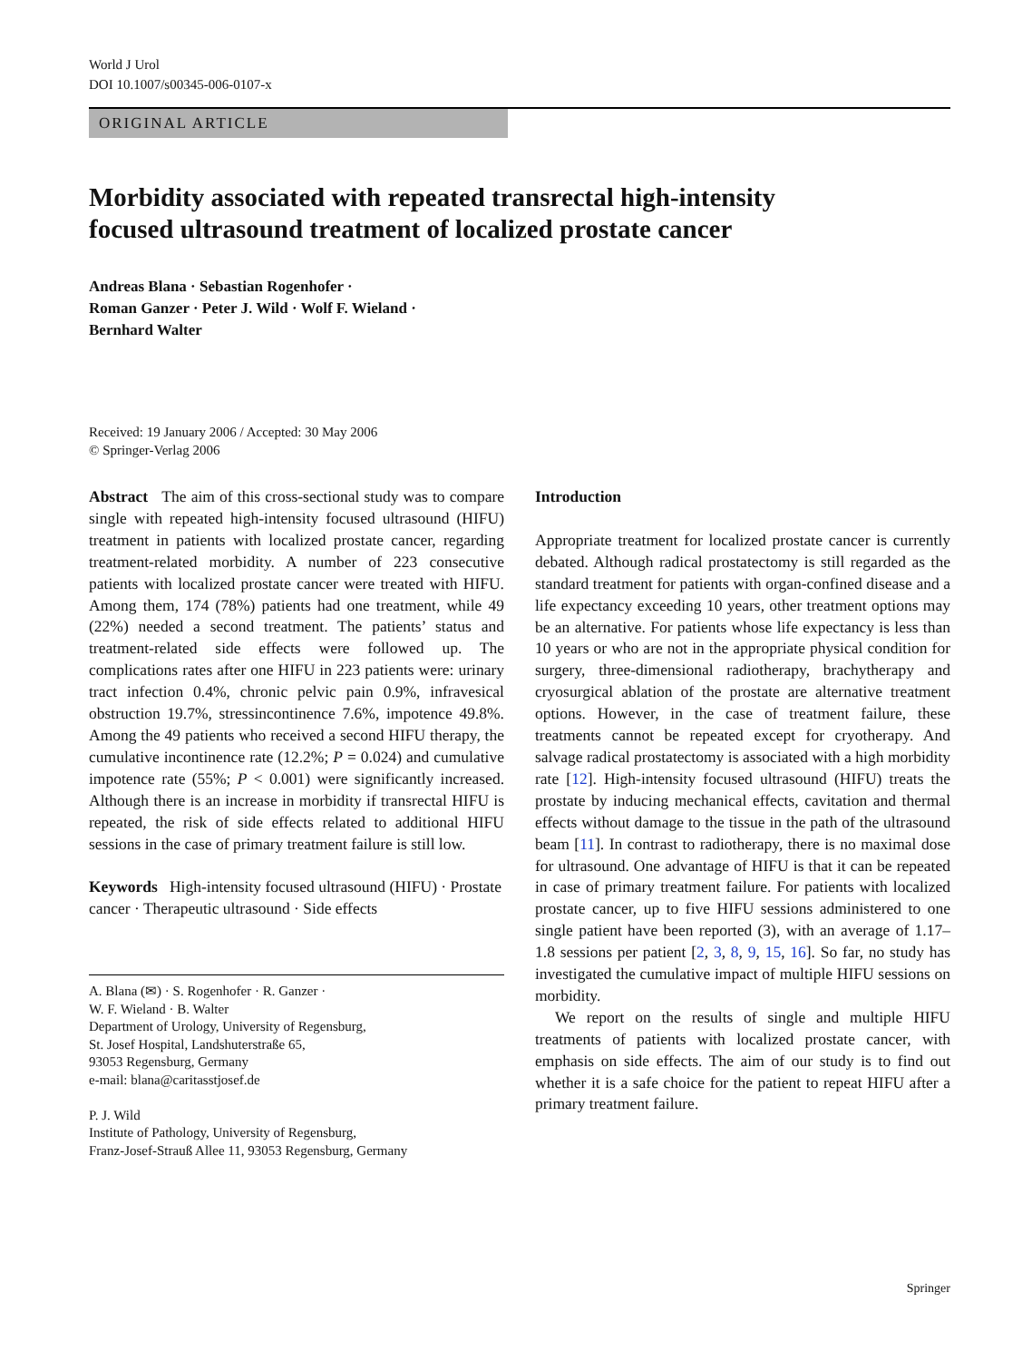World J Urol
DOI 10.1007/s00345-006-0107-x
ORIGINAL ARTICLE
Morbidity associated with repeated transrectal high-intensity
focused ultrasound treatment of localized prostate cancer
Andreas Blana · Sebastian Rogenhofer ·
Roman Ganzer · Peter J. Wild · Wolf F. Wieland ·
Bernhard Walter
Received: 19 January 2006 / Accepted: 30 May 2006
© Springer-Verlag 2006
Abstract The aim of this cross-sectional study was to compare single with repeated high-intensity focused ultrasound (HIFU) treatment in patients with localized prostate cancer, regarding treatment-related morbidity. A number of 223 consecutive patients with localized prostate cancer were treated with HIFU. Among them, 174 (78%) patients had one treatment, while 49 (22%) needed a second treatment. The patients’ status and treatment-related side effects were followed up. The complications rates after one HIFU in 223 patients were: urinary tract infection 0.4%, chronic pelvic pain 0.9%, infravesical obstruction 19.7%, stressincontinence 7.6%, impotence 49.8%. Among the 49 patients who received a second HIFU therapy, the cumulative incontinence rate (12.2%; P = 0.024) and cumulative impotence rate (55%; P < 0.001) were significantly increased. Although there is an increase in morbidity if transrectal HIFU is repeated, the risk of side effects related to additional HIFU sessions in the case of primary treatment failure is still low.
Keywords High-intensity focused ultrasound (HIFU) · Prostate cancer · Therapeutic ultrasound · Side effects
A. Blana (✉) · S. Rogenhofer · R. Ganzer ·
W. F. Wieland · B. Walter
Department of Urology, University of Regensburg,
St. Josef Hospital, Landshuterstraße 65,
93053 Regensburg, Germany
e-mail: blana@caritasstjosef.de
P. J. Wild
Institute of Pathology, University of Regensburg,
Franz-Josef-Strauß Allee 11, 93053 Regensburg, Germany
Introduction
Appropriate treatment for localized prostate cancer is currently debated. Although radical prostatectomy is still regarded as the standard treatment for patients with organ-confined disease and a life expectancy exceeding 10 years, other treatment options may be an alternative. For patients whose life expectancy is less than 10 years or who are not in the appropriate physical condition for surgery, three-dimensional radiotherapy, brachytherapy and cryosurgical ablation of the prostate are alternative treatment options. However, in the case of treatment failure, these treatments cannot be repeated except for cryotherapy. And salvage radical prostatectomy is associated with a high morbidity rate [12]. High-intensity focused ultrasound (HIFU) treats the prostate by inducing mechanical effects, cavitation and thermal effects without damage to the tissue in the path of the ultrasound beam [11]. In contrast to radiotherapy, there is no maximal dose for ultrasound. One advantage of HIFU is that it can be repeated in case of primary treatment failure. For patients with localized prostate cancer, up to five HIFU sessions administered to one single patient have been reported (3), with an average of 1.17–1.8 sessions per patient [2, 3, 8, 9, 15, 16]. So far, no study has investigated the cumulative impact of multiple HIFU sessions on morbidity.
We report on the results of single and multiple HIFU treatments of patients with localized prostate cancer, with emphasis on side effects. The aim of our study is to find out whether it is a safe choice for the patient to repeat HIFU after a primary treatment failure.
Springer